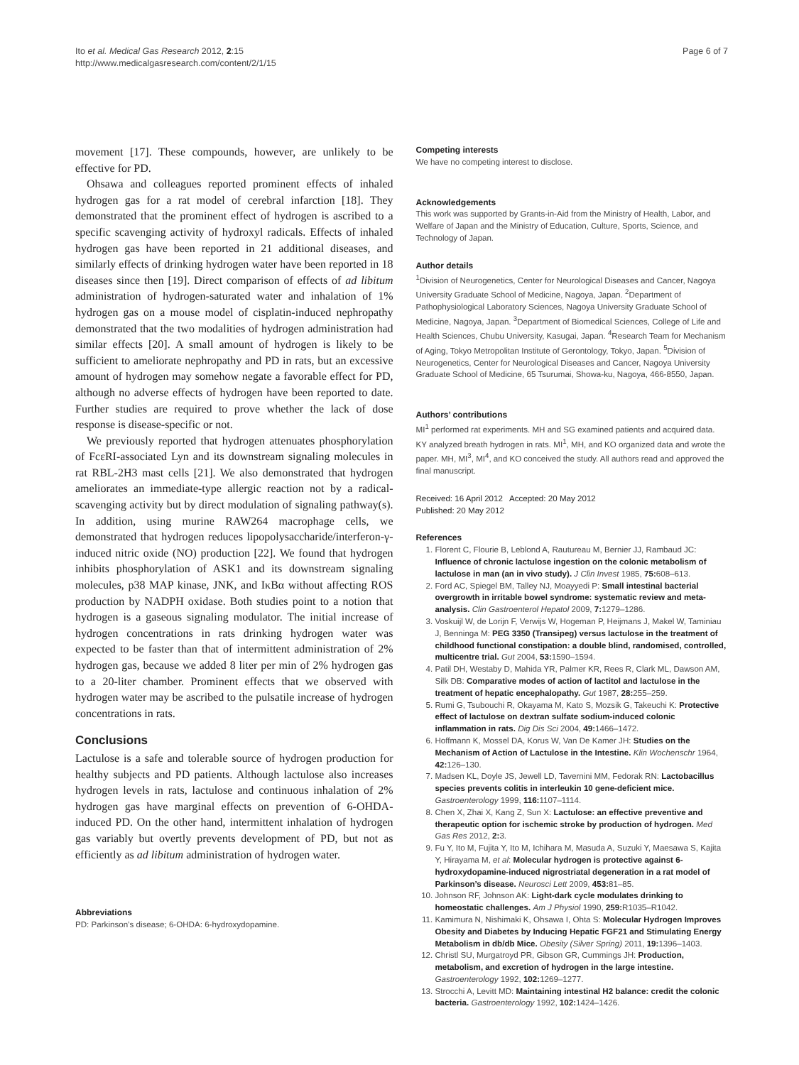Ito et al. Medical Gas Research 2012, 2:15
http://www.medicalgasresearch.com/content/2/1/15
Page 6 of 7
movement [17]. These compounds, however, are unlikely to be effective for PD.
Ohsawa and colleagues reported prominent effects of inhaled hydrogen gas for a rat model of cerebral infarction [18]. They demonstrated that the prominent effect of hydrogen is ascribed to a specific scavenging activity of hydroxyl radicals. Effects of inhaled hydrogen gas have been reported in 21 additional diseases, and similarly effects of drinking hydrogen water have been reported in 18 diseases since then [19]. Direct comparison of effects of ad libitum administration of hydrogen-saturated water and inhalation of 1% hydrogen gas on a mouse model of cisplatin-induced nephropathy demonstrated that the two modalities of hydrogen administration had similar effects [20]. A small amount of hydrogen is likely to be sufficient to ameliorate nephropathy and PD in rats, but an excessive amount of hydrogen may somehow negate a favorable effect for PD, although no adverse effects of hydrogen have been reported to date. Further studies are required to prove whether the lack of dose response is disease-specific or not.
We previously reported that hydrogen attenuates phosphorylation of FcεRI-associated Lyn and its downstream signaling molecules in rat RBL-2H3 mast cells [21]. We also demonstrated that hydrogen ameliorates an immediate-type allergic reaction not by a radical-scavenging activity but by direct modulation of signaling pathway(s). In addition, using murine RAW264 macrophage cells, we demonstrated that hydrogen reduces lipopolysaccharide/interferon-γ-induced nitric oxide (NO) production [22]. We found that hydrogen inhibits phosphorylation of ASK1 and its downstream signaling molecules, p38 MAP kinase, JNK, and IκBα without affecting ROS production by NADPH oxidase. Both studies point to a notion that hydrogen is a gaseous signaling modulator. The initial increase of hydrogen concentrations in rats drinking hydrogen water was expected to be faster than that of intermittent administration of 2% hydrogen gas, because we added 8 liter per min of 2% hydrogen gas to a 20-liter chamber. Prominent effects that we observed with hydrogen water may be ascribed to the pulsatile increase of hydrogen concentrations in rats.
Conclusions
Lactulose is a safe and tolerable source of hydrogen production for healthy subjects and PD patients. Although lactulose also increases hydrogen levels in rats, lactulose and continuous inhalation of 2% hydrogen gas have marginal effects on prevention of 6-OHDA-induced PD. On the other hand, intermittent inhalation of hydrogen gas variably but overtly prevents development of PD, but not as efficiently as ad libitum administration of hydrogen water.
Abbreviations
PD: Parkinson’s disease; 6-OHDA: 6-hydroxydopamine.
Competing interests
We have no competing interest to disclose.
Acknowledgements
This work was supported by Grants-in-Aid from the Ministry of Health, Labor, and Welfare of Japan and the Ministry of Education, Culture, Sports, Science, and Technology of Japan.
Author details
<sup>1</sup> Division of Neurogenetics, Center for Neurological Diseases and Cancer, Nagoya University Graduate School of Medicine, Nagoya, Japan. <sup>2</sup>Department of Pathophysiological Laboratory Sciences, Nagoya University Graduate School of Medicine, Nagoya, Japan. <sup>3</sup>Department of Biomedical Sciences, College of Life and Health Sciences, Chubu University, Kasugai, Japan. <sup>4</sup>Research Team for Mechanism of Aging, Tokyo Metropolitan Institute of Gerontology, Tokyo, Japan. <sup>5</sup>Division of Neurogenetics, Center for Neurological Diseases and Cancer, Nagoya University Graduate School of Medicine, 65 Tsurumai, Showa-ku, Nagoya, 466-8550, Japan.
Authors’ contributions
MI<sup>1</sup> performed rat experiments. MH and SG examined patients and acquired data. KY analyzed breath hydrogen in rats. MI<sup>1</sup>, MH, and KO organized data and wrote the paper. MH, MI<sup>3</sup>, MI<sup>4</sup>, and KO conceived the study. All authors read and approved the final manuscript.
Received: 16 April 2012 Accepted: 20 May 2012
Published: 20 May 2012
References
1. Florent C, Flourie B, Leblond A, Rautureau M, Bernier JJ, Rambaud JC: Influence of chronic lactulose ingestion on the colonic metabolism of lactulose in man (an in vivo study). J Clin Invest 1985, 75: 608–613.
2. Ford AC, Spiegel BM, Talley NJ, Moayyedi P: Small intestinal bacterial overgrowth in irritable bowel syndrome: systematic review and meta-analysis. Clin Gastroenterol Hepatol 2009, 7: 1279–1286.
3. Voskuijl W, de Lorijn F, Verwijs W, Hogeman P, Heijmans J, Makel W, Taminiau J, Benninga M: PEG 3350 (Transipeg) versus lactulose in the treatment of childhood functional constipation: a double blind, randomised, controlled, multicentre trial. Gut 2004, 53: 1590–1594.
4. Patil DH, Westaby D, Mahida YR, Palmer KR, Rees R, Clark ML, Dawson AM, Silk DB: Comparative modes of action of lactitol and lactulose in the treatment of hepatic encephalopathy. Gut 1987, 28: 255–259.
5. Rumi G, Tsubouchi R, Okayama M, Kato S, Mozsik G, Takeuchi K: Protective effect of lactulose on dextran sulfate sodium-induced colonic inflammation in rats. Dig Dis Sci 2004, 49: 1466–1472.
6. Hoffmann K, Mossel DA, Korus W, Van De Kamer JH: Studies on the Mechanism of Action of Lactulose in the Intestine. Klin Wochenschr 1964, 42: 126–130.
7. Madsen KL, Doyle JS, Jewell LD, Tavernini MM, Fedorak RN: Lactobacillus species prevents colitis in interleukin 10 gene-deficient mice. Gastroenterology 1999, 116: 1107–1114.
8. Chen X, Zhai X, Kang Z, Sun X: Lactulose: an effective preventive and therapeutic option for ischemic stroke by production of hydrogen. Med Gas Res 2012, 2: 3.
9. Fu Y, Ito M, Fujita Y, Ito M, Ichihara M, Masuda A, Suzuki Y, Maesawa S, Kajita Y, Hirayama M, et al: Molecular hydrogen is protective against 6-hydroxydopamine-induced nigrostriatal degeneration in a rat model of Parkinson’s disease. Neurosci Lett 2009, 453: 81–85.
10. Johnson RF, Johnson AK: Light-dark cycle modulates drinking to homeostatic challenges. Am J Physiol 1990, 259: R1035–R1042.
11. Kamimura N, Nishimaki K, Ohsawa I, Ohta S: Molecular Hydrogen Improves Obesity and Diabetes by Inducing Hepatic FGF21 and Stimulating Energy Metabolism in db/db Mice. Obesity (Silver Spring) 2011, 19: 1396–1403.
12. Christl SU, Murgatroyd PR, Gibson GR, Cummings JH: Production, metabolism, and excretion of hydrogen in the large intestine. Gastroenterology 1992, 102: 1269–1277.
13. Strocchi A, Levitt MD: Maintaining intestinal H2 balance: credit the colonic bacteria. Gastroenterology 1992, 102: 1424–1426.